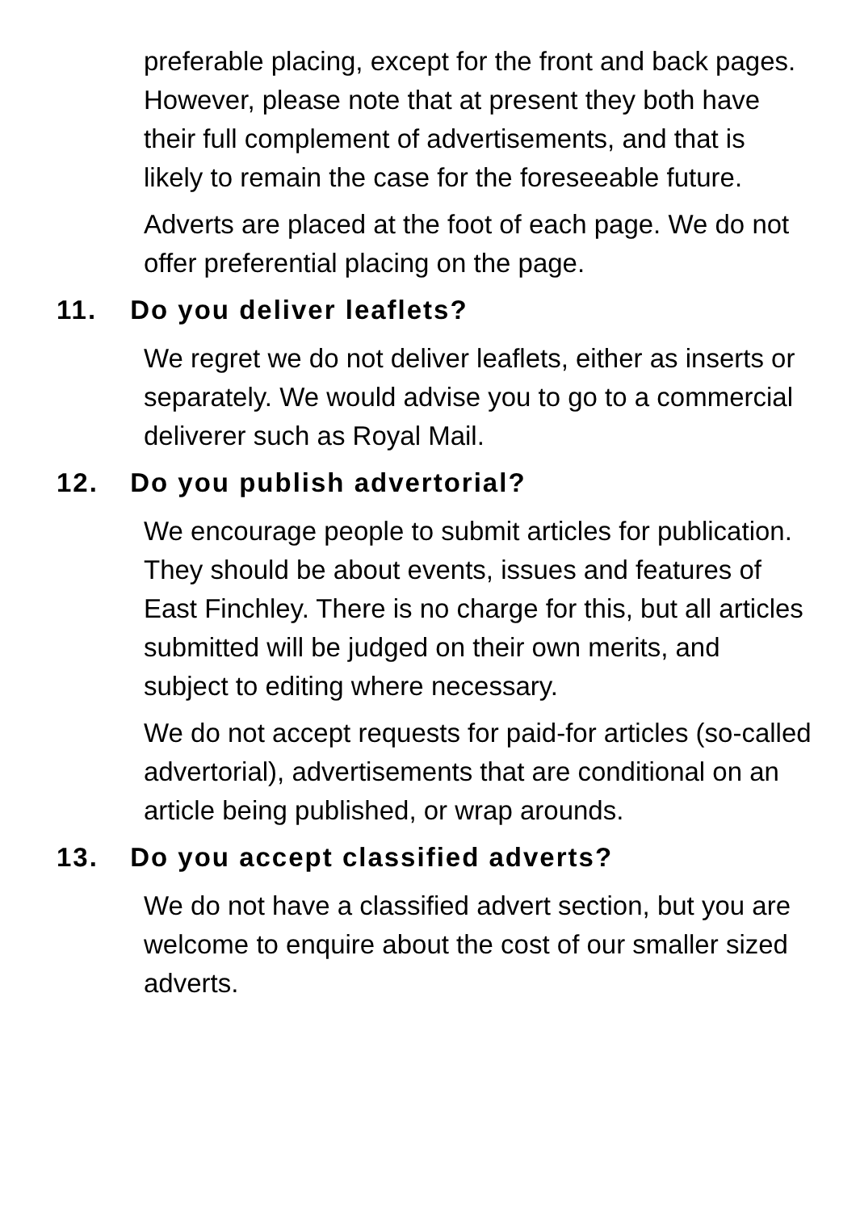preferable placing, except for the front and back pages. However, please note that at present they both have their full complement of advertisements, and that is likely to remain the case for the foreseeable future.
Adverts are placed at the foot of each page. We do not offer preferential placing on the page.
11. Do you deliver leaflets?
We regret we do not deliver leaflets, either as inserts or separately. We would advise you to go to a commercial deliverer such as Royal Mail.
12. Do you publish advertorial?
We encourage people to submit articles for publication. They should be about events, issues and features of East Finchley. There is no charge for this, but all articles submitted will be judged on their own merits, and subject to editing where necessary.
We do not accept requests for paid-for articles (so-called advertorial), advertisements that are conditional on an article being published, or wrap arounds.
13. Do you accept classified adverts?
We do not have a classified advert section, but you are welcome to enquire about the cost of our smaller sized adverts.